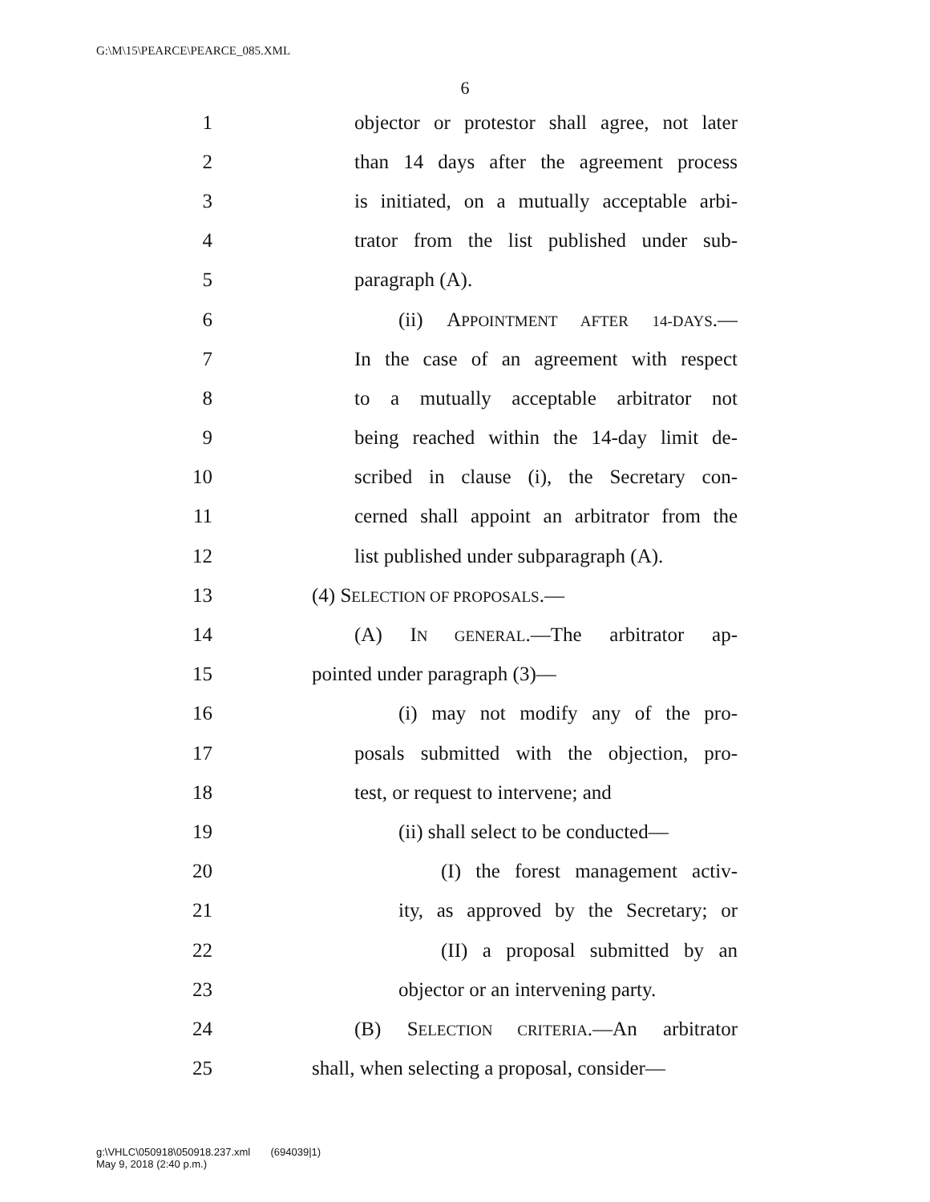G:\M\15\PEARCE\PEARCE_085.XML
6
1 objector or protestor shall agree, not later
2 than 14 days after the agreement process
3 is initiated, on a mutually acceptable arbi-
4 trator from the list published under sub-
5 paragraph (A).
6 (ii) APPOINTMENT AFTER 14-DAYS.—
7 In the case of an agreement with respect
8 to a mutually acceptable arbitrator not
9 being reached within the 14-day limit de-
10 scribed in clause (i), the Secretary con-
11 cerned shall appoint an arbitrator from the
12 list published under subparagraph (A).
13 (4) SELECTION OF PROPOSALS.—
14 (A) IN GENERAL.—The arbitrator ap-
15 pointed under paragraph (3)—
16 (i) may not modify any of the pro-
17 posals submitted with the objection, pro-
18 test, or request to intervene; and
19 (ii) shall select to be conducted—
20 (I) the forest management activ-
21 ity, as approved by the Secretary; or
22 (II) a proposal submitted by an
23 objector or an intervening party.
24 (B) SELECTION CRITERIA.—An arbitrator
25 shall, when selecting a proposal, consider—
g:\VHLC\050918\050918.237.xml (694039|1)
May 9, 2018 (2:40 p.m.)